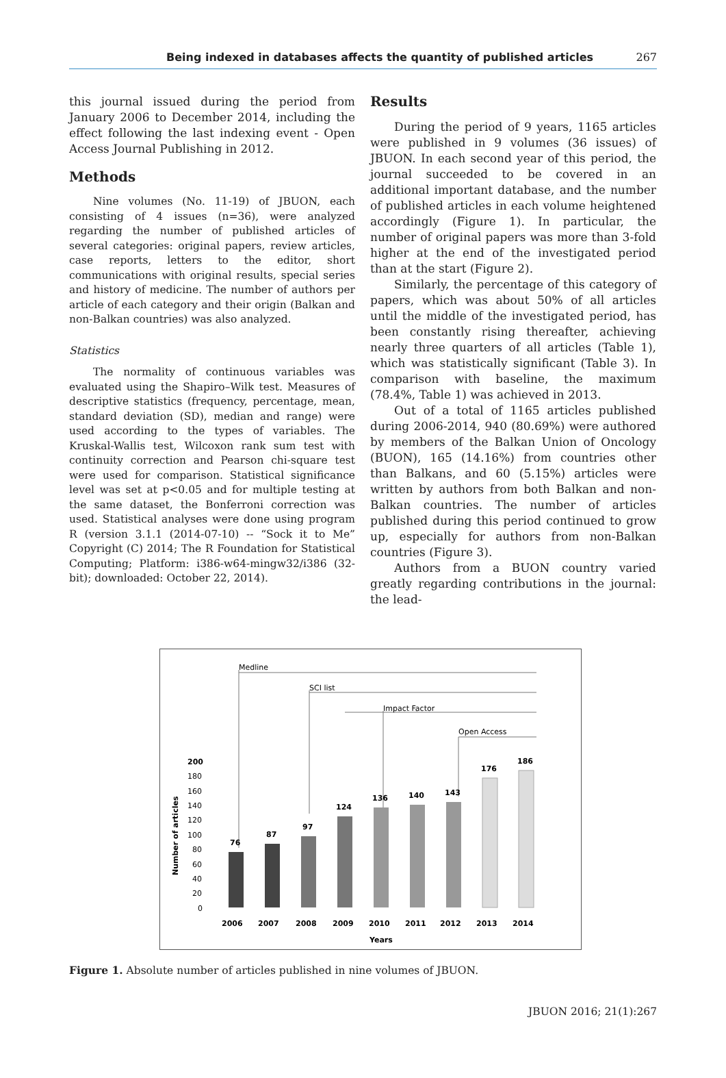Being indexed in databases affects the quantity of published articles 267
this journal issued during the period from January 2006 to December 2014, including the effect following the last indexing event - Open Access Journal Publishing in 2012.
Methods
Nine volumes (No. 11-19) of JBUON, each consisting of 4 issues (n=36), were analyzed regarding the number of published articles of several categories: original papers, review articles, case reports, letters to the editor, short communications with original results, special series and history of medicine. The number of authors per article of each category and their origin (Balkan and non-Balkan countries) was also analyzed.
Statistics
The normality of continuous variables was evaluated using the Shapiro–Wilk test. Measures of descriptive statistics (frequency, percentage, mean, standard deviation (SD), median and range) were used according to the types of variables. The Kruskal-Wallis test, Wilcoxon rank sum test with continuity correction and Pearson chi-square test were used for comparison. Statistical significance level was set at p<0.05 and for multiple testing at the same dataset, the Bonferroni correction was used. Statistical analyses were done using program R (version 3.1.1 (2014-07-10) -- “Sock it to Me” Copyright (C) 2014; The R Foundation for Statistical Computing; Platform: i386-w64-mingw32/i386 (32-bit); downloaded: October 22, 2014).
Results
During the period of 9 years, 1165 articles were published in 9 volumes (36 issues) of JBUON. In each second year of this period, the journal succeeded to be covered in an additional important database, and the number of published articles in each volume heightened accordingly (Figure 1). In particular, the number of original papers was more than 3-fold higher at the end of the investigated period than at the start (Figure 2).
Similarly, the percentage of this category of papers, which was about 50% of all articles until the middle of the investigated period, has been constantly rising thereafter, achieving nearly three quarters of all articles (Table 1), which was statistically significant (Table 3). In comparison with baseline, the maximum (78.4%, Table 1) was achieved in 2013.
Out of a total of 1165 articles published during 2006-2014, 940 (80.69%) were authored by members of the Balkan Union of Oncology (BUON), 165 (14.16%) from countries other than Balkans, and 60 (5.15%) articles were written by authors from both Balkan and non-Balkan countries. The number of articles published during this period continued to grow up, especially for authors from non-Balkan countries (Figure 3).
Authors from a BUON country varied greatly regarding contributions in the journal: the lead-
Medline
SCI list
Impact Factor
Open Access
200
180
160
140
120
100
80
60
40
20
0
Number of articles
76
2006
87
2007
97
2008
124
2009
136
2010
140
2011
143
2012
176
2013
186
2014
Years
Figure 1. Absolute number of articles published in nine volumes of JBUON.
JBUON 2016; 21(1):267